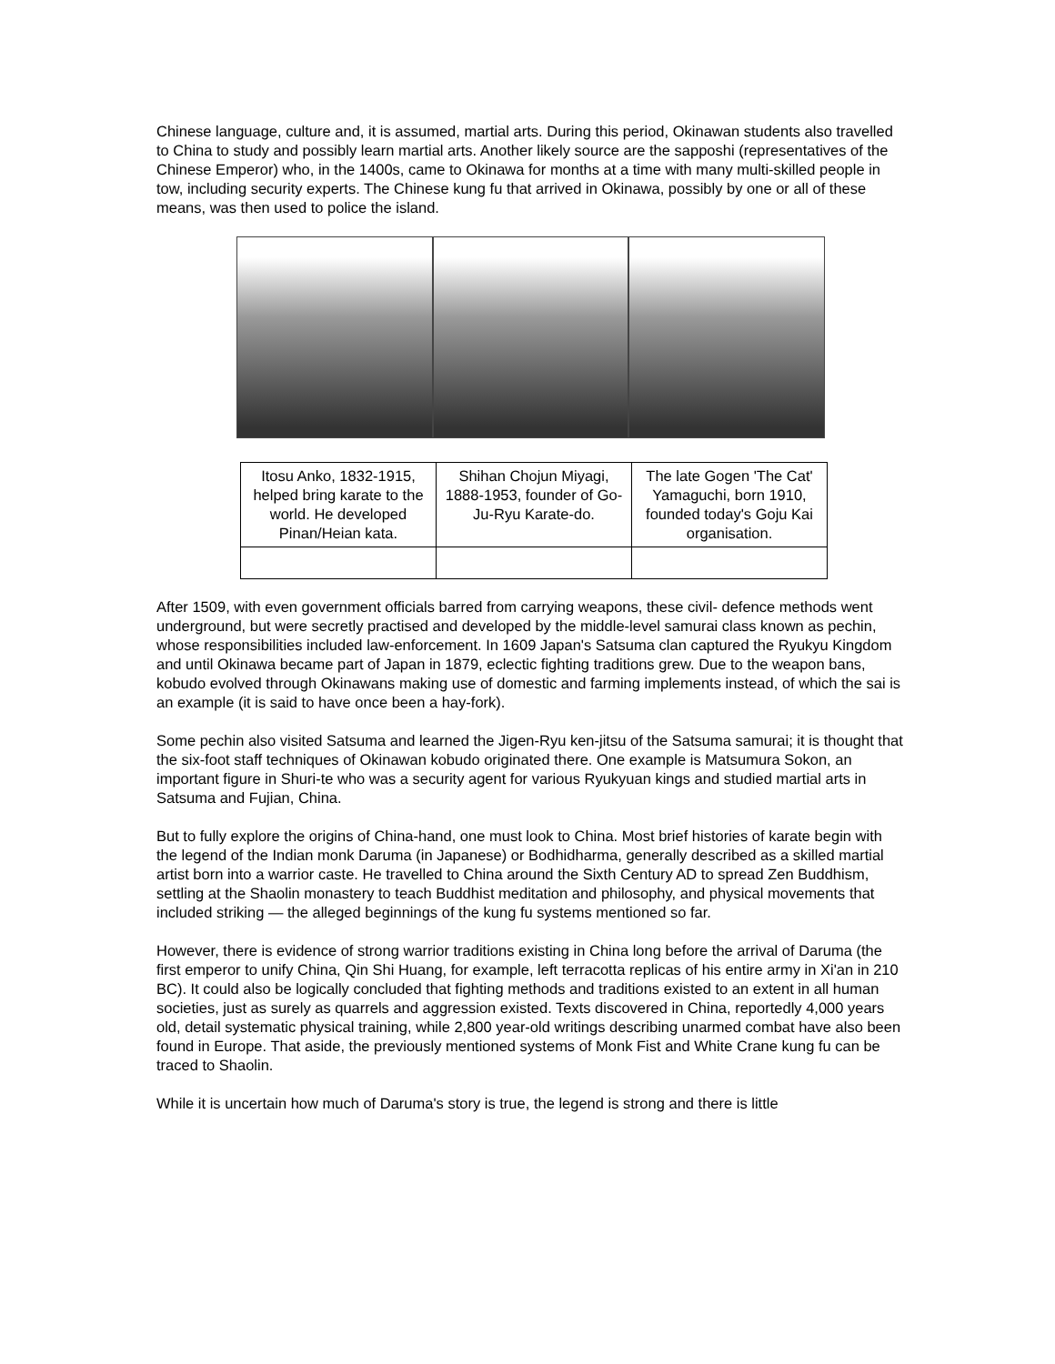Chinese language, culture and, it is assumed, martial arts. During this period, Okinawan students also travelled to China to study and possibly learn martial arts. Another likely source are the sapposhi (representatives of the Chinese Emperor) who, in the 1400s, came to Okinawa for months at a time with many multi-skilled people in tow, including security experts. The Chinese kung fu that arrived in Okinawa, possibly by one or all of these means, was then used to police the island.
| Itosu Anko, 1832-1915, helped bring karate to the world. He developed Pinan/Heian kata. | Shihan Chojun Miyagi, 1888-1953, founder of Go-Ju-Ryu Karate-do. | The late Gogen 'The Cat' Yamaguchi, born 1910, founded today's Goju Kai organisation. |
After 1509, with even government officials barred from carrying weapons, these civil- defence methods went underground, but were secretly practised and developed by the middle-level samurai class known as pechin, whose responsibilities included law-enforcement. In 1609 Japan's Satsuma clan captured the Ryukyu Kingdom and until Okinawa became part of Japan in 1879, eclectic fighting traditions grew. Due to the weapon bans, kobudo evolved through Okinawans making use of domestic and farming implements instead, of which the sai is an example (it is said to have once been a hay-fork).
Some pechin also visited Satsuma and learned the Jigen-Ryu ken-jitsu of the Satsuma samurai; it is thought that the six-foot staff techniques of Okinawan kobudo originated there. One example is Matsumura Sokon, an important figure in Shuri-te who was a security agent for various Ryukyuan kings and studied martial arts in Satsuma and Fujian, China.
But to fully explore the origins of China-hand, one must look to China. Most brief histories of karate begin with the legend of the Indian monk Daruma (in Japanese) or Bodhidharma, generally described as a skilled martial artist born into a warrior caste. He travelled to China around the Sixth Century AD to spread Zen Buddhism, settling at the Shaolin monastery to teach Buddhist meditation and philosophy, and physical movements that included striking — the alleged beginnings of the kung fu systems mentioned so far.
However, there is evidence of strong warrior traditions existing in China long before the arrival of Daruma (the first emperor to unify China, Qin Shi Huang, for example, left terracotta replicas of his entire army in Xi'an in 210 BC). It could also be logically concluded that fighting methods and traditions existed to an extent in all human societies, just as surely as quarrels and aggression existed. Texts discovered in China, reportedly 4,000 years old, detail systematic physical training, while 2,800 year-old writings describing unarmed combat have also been found in Europe. That aside, the previously mentioned systems of Monk Fist and White Crane kung fu can be traced to Shaolin.
While it is uncertain how much of Daruma's story is true, the legend is strong and there is little